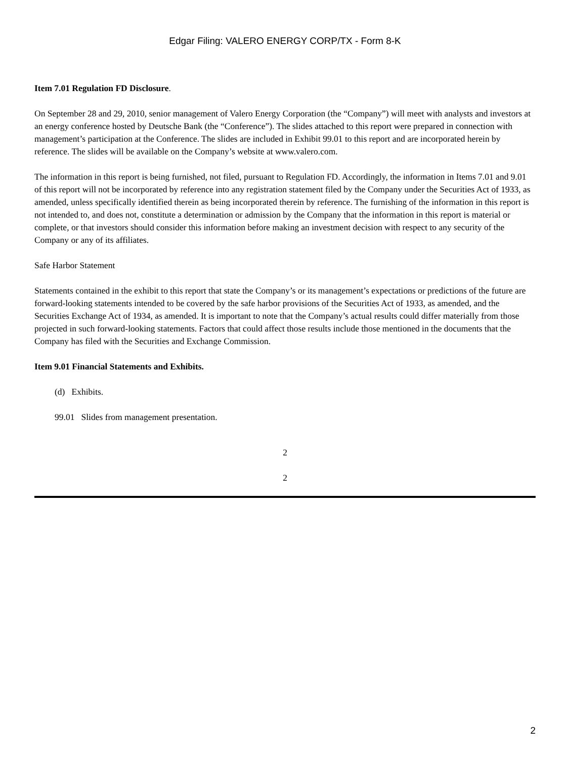Edgar Filing: VALERO ENERGY CORP/TX - Form 8-K
Item 7.01 Regulation FD Disclosure.
On September 28 and 29, 2010, senior management of Valero Energy Corporation (the “Company”) will meet with analysts and investors at an energy conference hosted by Deutsche Bank (the “Conference”). The slides attached to this report were prepared in connection with management’s participation at the Conference. The slides are included in Exhibit 99.01 to this report and are incorporated herein by reference. The slides will be available on the Company’s website at www.valero.com.
The information in this report is being furnished, not filed, pursuant to Regulation FD. Accordingly, the information in Items 7.01 and 9.01 of this report will not be incorporated by reference into any registration statement filed by the Company under the Securities Act of 1933, as amended, unless specifically identified therein as being incorporated therein by reference. The furnishing of the information in this report is not intended to, and does not, constitute a determination or admission by the Company that the information in this report is material or complete, or that investors should consider this information before making an investment decision with respect to any security of the Company or any of its affiliates.
Safe Harbor Statement
Statements contained in the exhibit to this report that state the Company’s or its management’s expectations or predictions of the future are forward-looking statements intended to be covered by the safe harbor provisions of the Securities Act of 1933, as amended, and the Securities Exchange Act of 1934, as amended. It is important to note that the Company’s actual results could differ materially from those projected in such forward-looking statements. Factors that could affect those results include those mentioned in the documents that the Company has filed with the Securities and Exchange Commission.
Item 9.01 Financial Statements and Exhibits.
(d) Exhibits.
99.01 Slides from management presentation.
2
2
2